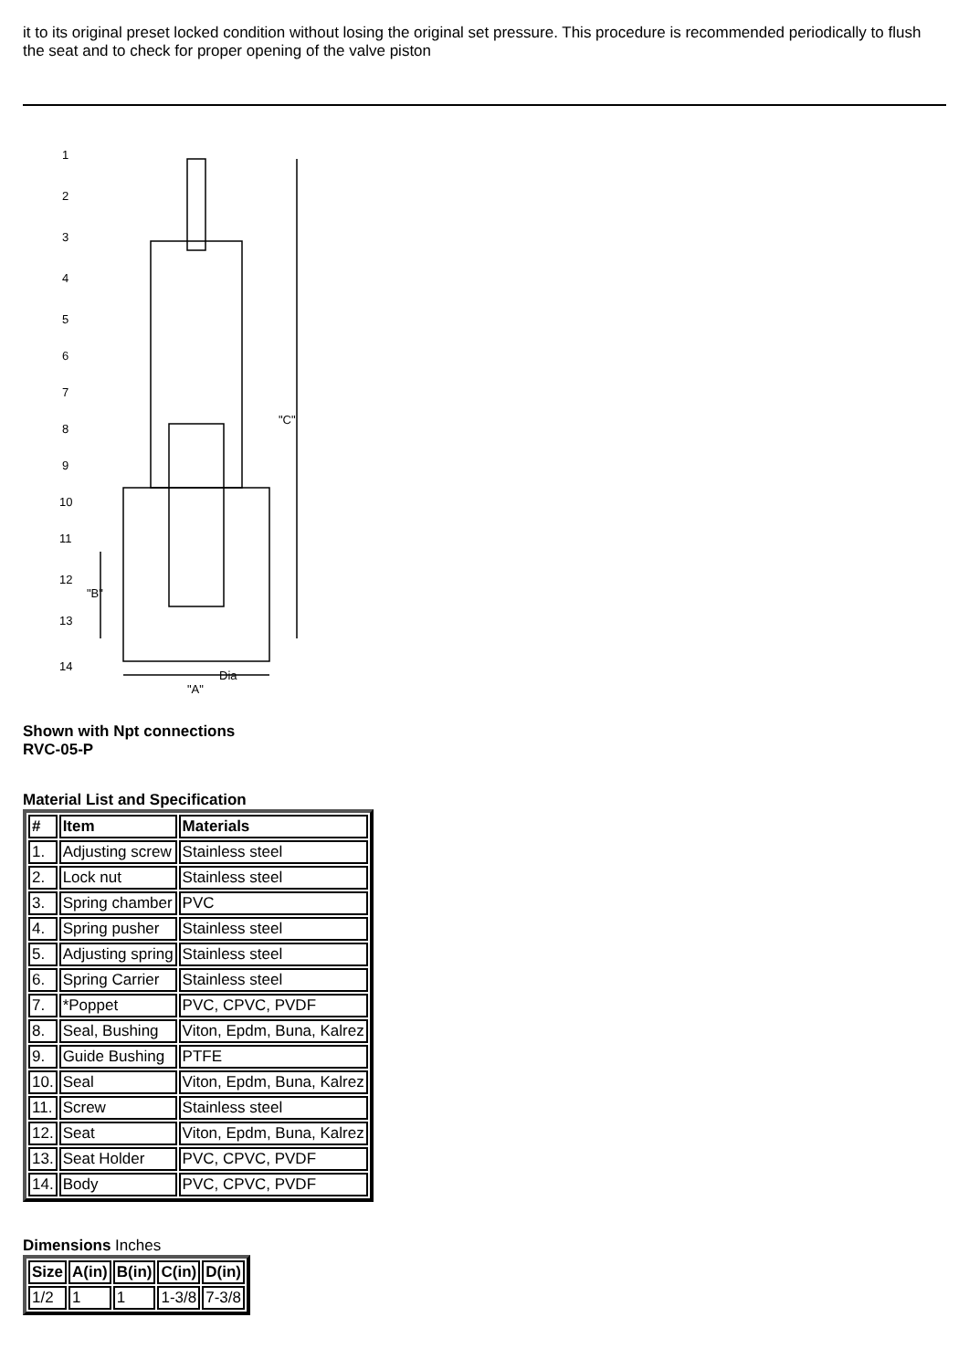it to its original preset locked condition without losing the original set pressure. This procedure is recommended periodically to flush the seat and to check for proper opening of the valve piston
"C"
"A"
Dia
"B"
1
2
3
4
5
6
7
8
9
10
11
12
13
14
Shown with Npt connections
RVC-05-P
Material List and Specification
| # | Item | Materials |
| --- | --- | --- |
| 1. | Adjusting screw | Stainless steel |
| 2. | Lock nut | Stainless steel |
| 3. | Spring chamber | PVC |
| 4. | Spring pusher | Stainless steel |
| 5. | Adjusting spring | Stainless steel |
| 6. | Spring Carrier | Stainless steel |
| 7. | *Poppet | PVC, CPVC, PVDF |
| 8. | Seal, Bushing | Viton, Epdm, Buna, Kalrez |
| 9. | Guide Bushing | PTFE |
| 10. | Seal | Viton, Epdm, Buna, Kalrez |
| 11. | Screw | Stainless steel |
| 12. | Seat | Viton, Epdm, Buna, Kalrez |
| 13. | Seat Holder | PVC, CPVC, PVDF |
| 14. | Body | PVC, CPVC, PVDF |
Dimensions Inches
| Size | A(in) | B(in) | C(in) | D(in) |
| --- | --- | --- | --- | --- |
| 1/2 | 1 | 1 | 1-3/8 | 7-3/8 |